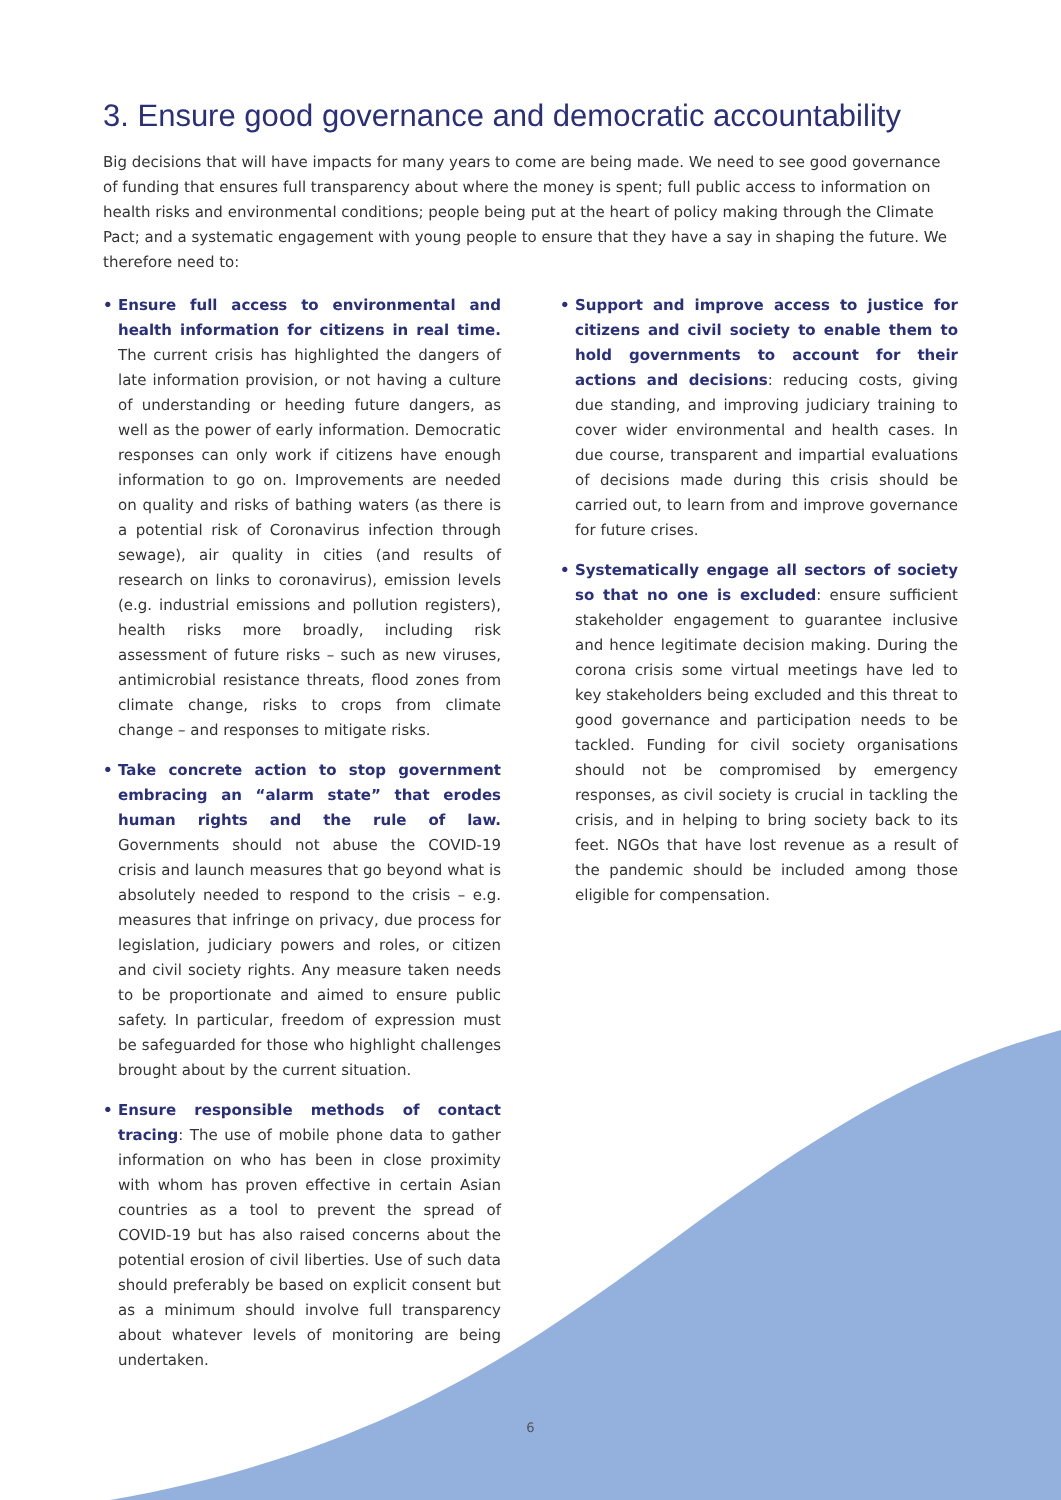3. Ensure good governance and democratic accountability
Big decisions that will have impacts for many years to come are being made. We need to see good governance of funding that ensures full transparency about where the money is spent; full public access to information on health risks and environmental conditions; people being put at the heart of policy making through the Climate Pact; and a systematic engagement with young people to ensure that they have a say in shaping the future. We therefore need to:
• Ensure full access to environmental and health information for citizens in real time. The current crisis has highlighted the dangers of late information provision, or not having a culture of understanding or heeding future dangers, as well as the power of early information. Democratic responses can only work if citizens have enough information to go on. Improvements are needed on quality and risks of bathing waters (as there is a potential risk of Coronavirus infection through sewage), air quality in cities (and results of research on links to coronavirus), emission levels (e.g. industrial emissions and pollution registers), health risks more broadly, including risk assessment of future risks – such as new viruses, antimicrobial resistance threats, flood zones from climate change, risks to crops from climate change – and responses to mitigate risks.
• Take concrete action to stop government embracing an “alarm state” that erodes human rights and the rule of law. Governments should not abuse the COVID-19 crisis and launch measures that go beyond what is absolutely needed to respond to the crisis – e.g. measures that infringe on privacy, due process for legislation, judiciary powers and roles, or citizen and civil society rights. Any measure taken needs to be proportionate and aimed to ensure public safety. In particular, freedom of expression must be safeguarded for those who highlight challenges brought about by the current situation.
• Ensure responsible methods of contact tracing: The use of mobile phone data to gather information on who has been in close proximity with whom has proven effective in certain Asian countries as a tool to prevent the spread of COVID-19 but has also raised concerns about the potential erosion of civil liberties. Use of such data should preferably be based on explicit consent but as a minimum should involve full transparency about whatever levels of monitoring are being undertaken.
• Support and improve access to justice for citizens and civil society to enable them to hold governments to account for their actions and decisions: reducing costs, giving due standing, and improving judiciary training to cover wider environmental and health cases. In due course, transparent and impartial evaluations of decisions made during this crisis should be carried out, to learn from and improve governance for future crises.
• Systematically engage all sectors of society so that no one is excluded: ensure sufficient stakeholder engagement to guarantee inclusive and hence legitimate decision making. During the corona crisis some virtual meetings have led to key stakeholders being excluded and this threat to good governance and participation needs to be tackled. Funding for civil society organisations should not be compromised by emergency responses, as civil society is crucial in tackling the crisis, and in helping to bring society back to its feet. NGOs that have lost revenue as a result of the pandemic should be included among those eligible for compensation.
6